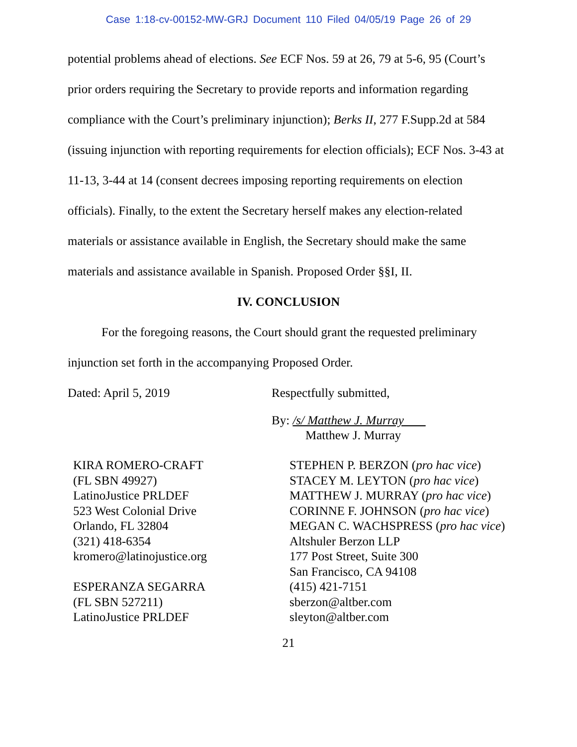Case 1:18-cv-00152-MW-GRJ Document 110 Filed 04/05/19 Page 26 of 29
potential problems ahead of elections. See ECF Nos. 59 at 26, 79 at 5-6, 95 (Court’s prior orders requiring the Secretary to provide reports and information regarding compliance with the Court’s preliminary injunction); Berks II, 277 F.Supp.2d at 584 (issuing injunction with reporting requirements for election officials); ECF Nos. 3-43 at 11-13, 3-44 at 14 (consent decrees imposing reporting requirements on election officials). Finally, to the extent the Secretary herself makes any election-related materials or assistance available in English, the Secretary should make the same materials and assistance available in Spanish. Proposed Order §§I, II.
IV. CONCLUSION
For the foregoing reasons, the Court should grant the requested preliminary injunction set forth in the accompanying Proposed Order.
Dated: April 5, 2019 Respectfully submitted,
By: /s/ Matthew J. Murray
Matthew J. Murray
KIRA ROMERO-CRAFT
(FL SBN 49927)
LatinoJustice PRLDEF
523 West Colonial Drive
Orlando, FL 32804
(321) 418-6354
kromero@latinojustice.org
ESPERANZA SEGARRA
(FL SBN 527211)
LatinoJustice PRLDEF
STEPHEN P. BERZON (pro hac vice)
STACEY M. LEYTON (pro hac vice)
MATTHEW J. MURRAY (pro hac vice)
CORINNE F. JOHNSON (pro hac vice)
MEGAN C. WACHSPRESS (pro hac vice)
Altshuler Berzon LLP
177 Post Street, Suite 300
San Francisco, CA 94108
(415) 421-7151
sberzon@altber.com
sleyton@altber.com
21